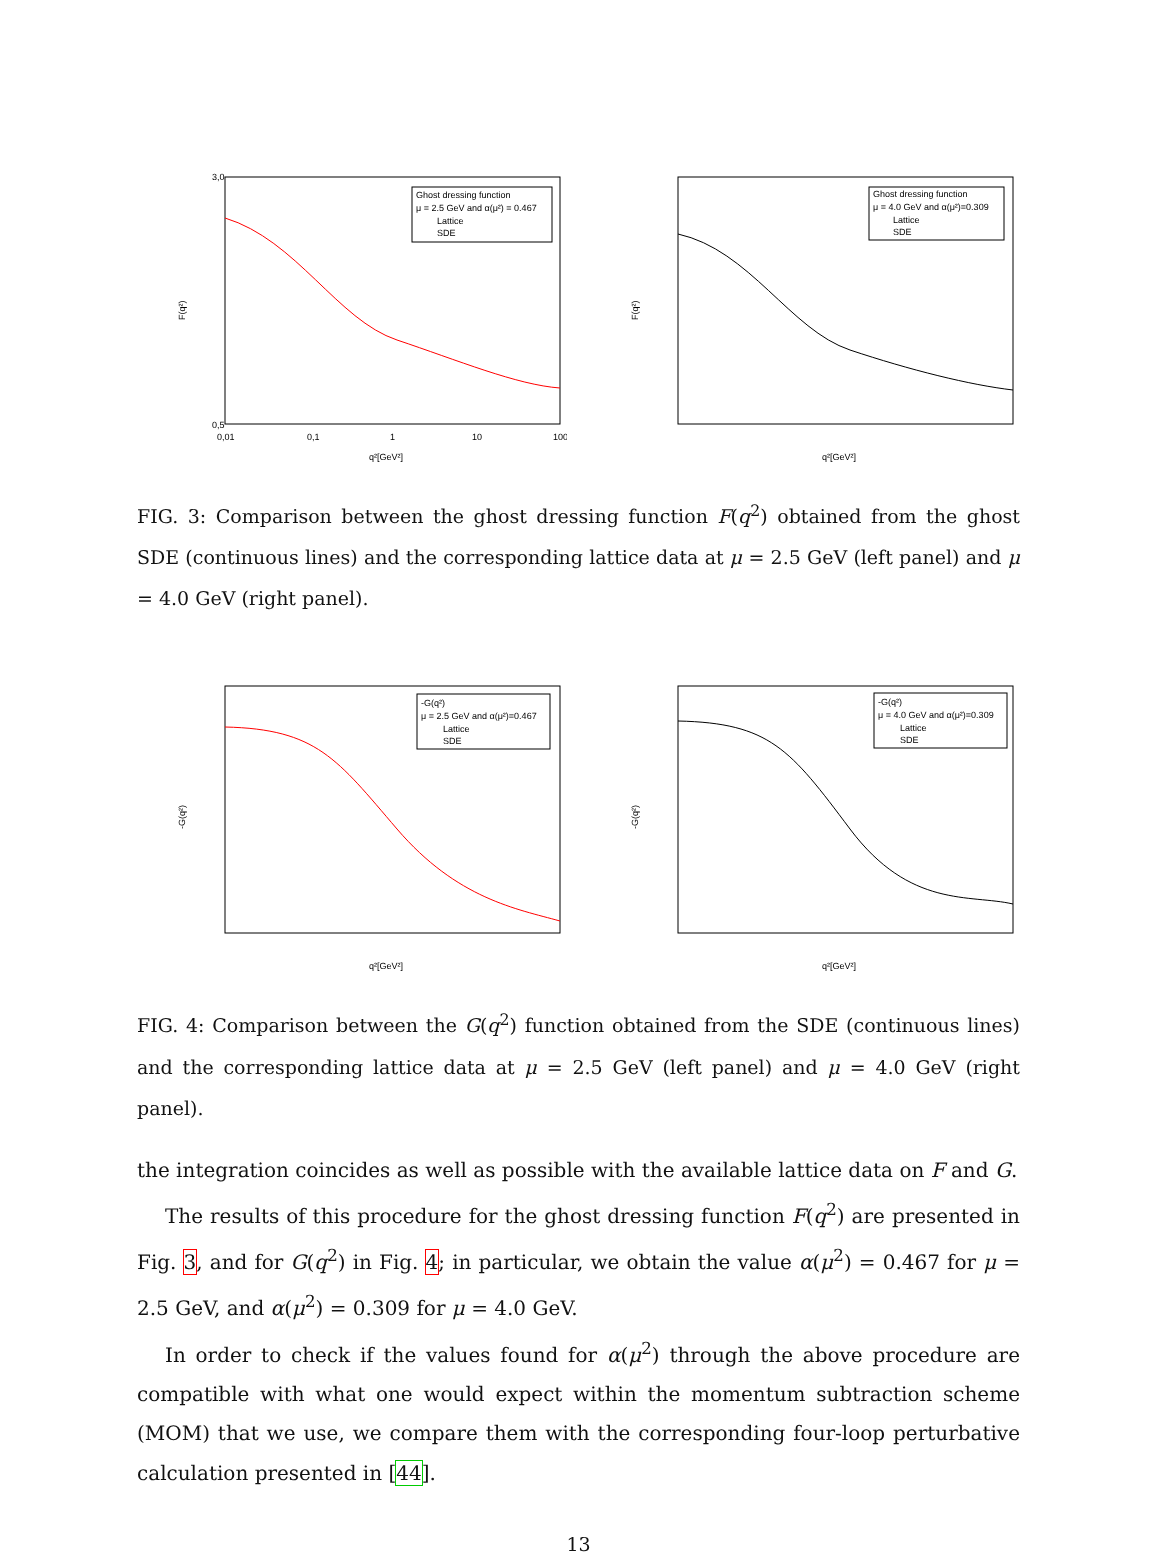F(q²)
q²[GeV²]
3,0
0,5
0,01
0,1
1
10
100
Ghost dressing function
μ = 2.5 GeV and α(μ²) = 0.467
Lattice
SDE
F(q²)
q²[GeV²]
Ghost dressing function
μ = 4.0 GeV and α(μ²)=0.309
Lattice
SDE
FIG. 3: Comparison between the ghost dressing function F(q<sup>2</sup>) obtained from the ghost SDE (continuous lines) and the corresponding lattice data at μ = 2.5 GeV (left panel) and μ = 4.0 GeV (right panel).
-G(q²)
q²[GeV²]
-G(q²)
μ = 2.5 GeV and α(μ²)=0.467
Lattice
SDE
-G(q²)
q²[GeV²]
-G(q²)
μ = 4.0 GeV and α(μ²)=0.309
Lattice
SDE
FIG. 4: Comparison between the G(q<sup>2</sup>) function obtained from the SDE (continuous lines) and the corresponding lattice data at μ = 2.5 GeV (left panel) and μ = 4.0 GeV (right panel).
the integration coincides as well as possible with the available lattice data on F and G.
The results of this procedure for the ghost dressing function F(q<sup>2</sup>) are presented in Fig. 3, and for G(q<sup>2</sup>) in Fig. 4; in particular, we obtain the value α(μ<sup>2</sup>) = 0.467 for μ = 2.5 GeV, and α(μ<sup>2</sup>) = 0.309 for μ = 4.0 GeV.
In order to check if the values found for α(μ<sup>2</sup>) through the above procedure are compatible with what one would expect within the momentum subtraction scheme (MOM) that we use, we compare them with the corresponding four-loop perturbative calculation presented in [44].
13